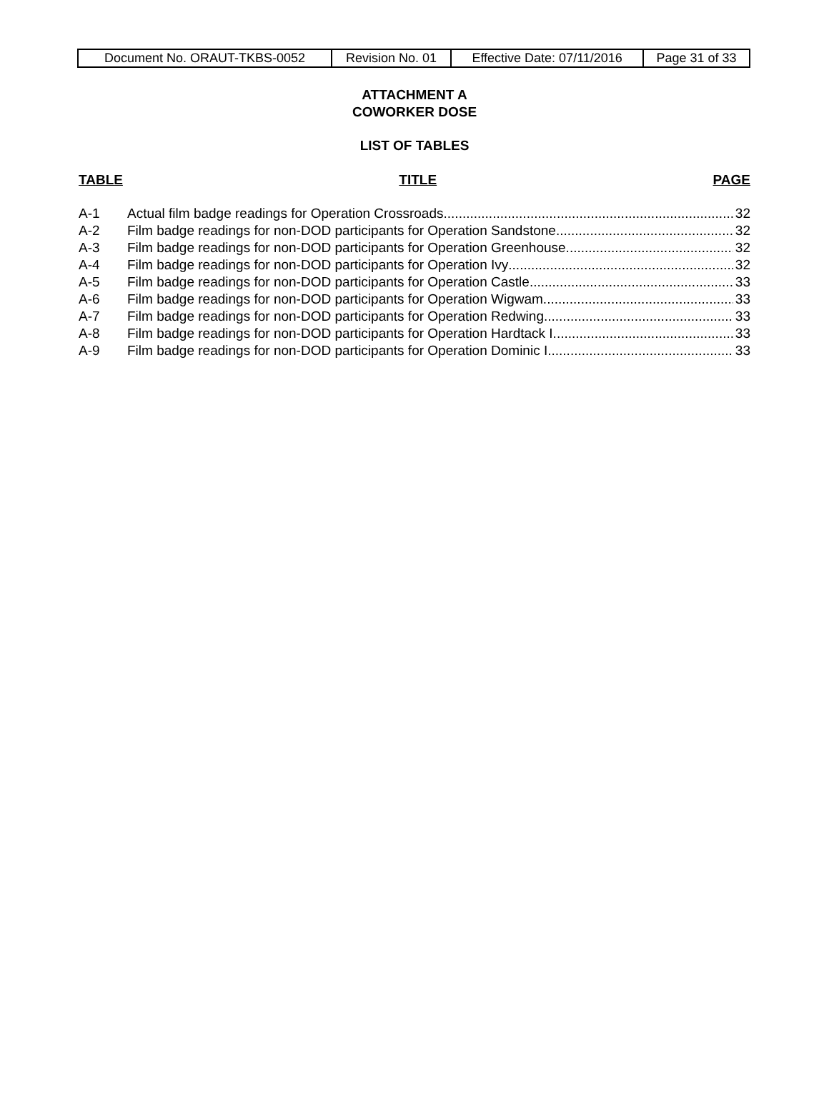| Document No. ORAUT-TKBS-0052 | Revision No. 01 | Effective Date: 07/11/2016 | Page 31 of 33 |
ATTACHMENT A
COWORKER DOSE
LIST OF TABLES
TABLE TITLE PAGE
A-1 Actual film badge readings for Operation Crossroads 32
A-2 Film badge readings for non-DOD participants for Operation Sandstone 32
A-3 Film badge readings for non-DOD participants for Operation Greenhouse 32
A-4 Film badge readings for non-DOD participants for Operation Ivy 32
A-5 Film badge readings for non-DOD participants for Operation Castle 33
A-6 Film badge readings for non-DOD participants for Operation Wigwam 33
A-7 Film badge readings for non-DOD participants for Operation Redwing 33
A-8 Film badge readings for non-DOD participants for Operation Hardtack I 33
A-9 Film badge readings for non-DOD participants for Operation Dominic I 33